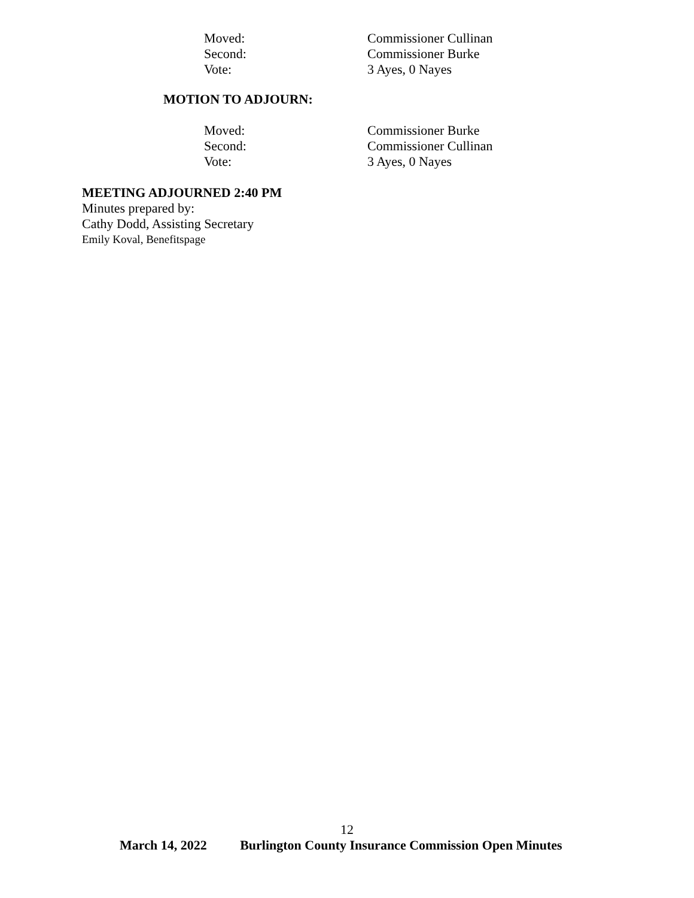| Moved: | Commissioner Cullinan |
| Second: | Commissioner Burke |
| Vote: | 3 Ayes, 0 Nayes |
MOTION TO ADJOURN:
| Moved: | Commissioner Burke |
| Second: | Commissioner Cullinan |
| Vote: | 3 Ayes, 0 Nayes |
MEETING ADJOURNED 2:40 PM
Minutes prepared by:
Cathy Dodd, Assisting Secretary
Emily Koval, Benefitspage
12
March 14, 2022 Burlington County Insurance Commission Open Minutes